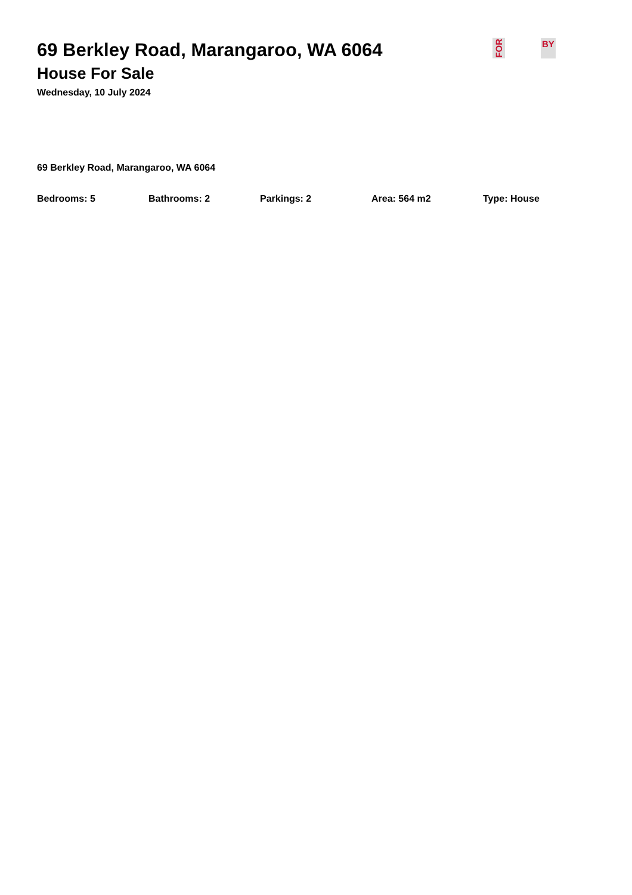FOR BY
69 Berkley Road, Marangaroo, WA 6064
House For Sale
Wednesday, 10 July 2024
69 Berkley Road, Marangaroo, WA 6064
Bedrooms: 5 Bathrooms: 2 Parkings: 2 Area: 564 m2 Type: House